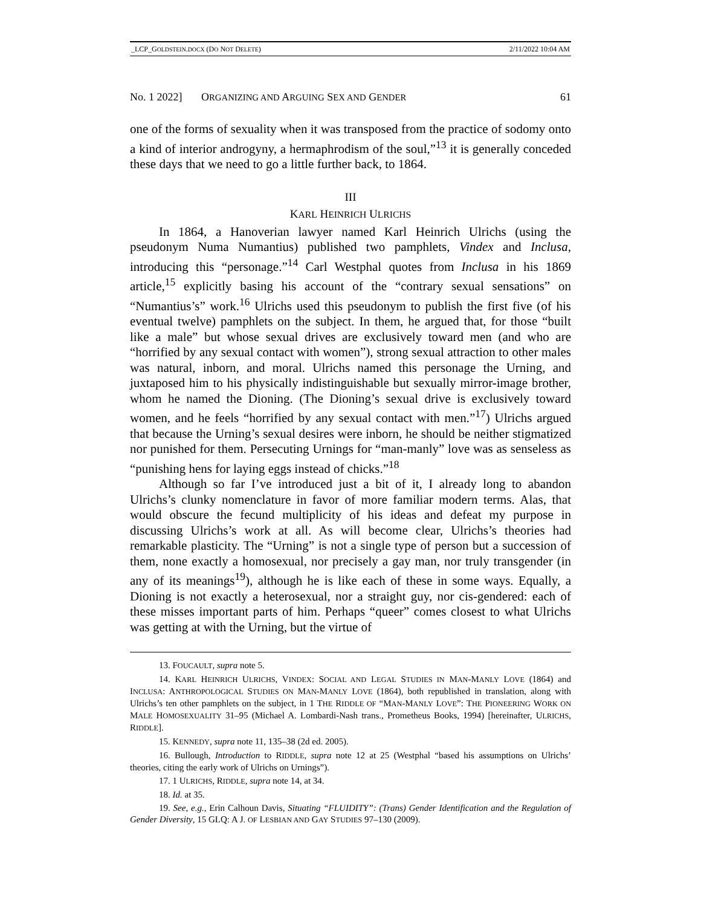_LCP_GOLDSTEIN.DOCX (DO NOT DELETE) 2/11/2022 10:04 AM
No. 1 2022] ORGANIZING AND ARGUING SEX AND GENDER 61
one of the forms of sexuality when it was transposed from the practice of sodomy onto a kind of interior androgyny, a hermaphrodism of the soul,”<sup>13</sup> it is generally conceded these days that we need to go a little further back, to 1864.
III
KARL HEINRICH ULRICHS
In 1864, a Hanoverian lawyer named Karl Heinrich Ulrichs (using the pseudonym Numa Numantius) published two pamphlets, Vindex and Inclusa, introducing this “personage.”<sup>14</sup> Carl Westphal quotes from Inclusa in his 1869 article,<sup>15</sup> explicitly basing his account of the “contrary sexual sensations” on “Numantius’s” work.<sup>16</sup> Ulrichs used this pseudonym to publish the first five (of his eventual twelve) pamphlets on the subject. In them, he argued that, for those “built like a male” but whose sexual drives are exclusively toward men (and who are “horrified by any sexual contact with women”), strong sexual attraction to other males was natural, inborn, and moral. Ulrichs named this personage the Urning, and juxtaposed him to his physically indistinguishable but sexually mirror-image brother, whom he named the Dioning. (The Dioning’s sexual drive is exclusively toward women, and he feels “horrified by any sexual contact with men.”<sup>17</sup>) Ulrichs argued that because the Urning’s sexual desires were inborn, he should be neither stigmatized nor punished for them. Persecuting Urnings for “man-manly” love was as senseless as “punishing hens for laying eggs instead of chicks.”<sup>18</sup>
Although so far I’ve introduced just a bit of it, I already long to abandon Ulrichs’s clunky nomenclature in favor of more familiar modern terms. Alas, that would obscure the fecund multiplicity of his ideas and defeat my purpose in discussing Ulrichs’s work at all. As will become clear, Ulrichs’s theories had remarkable plasticity. The “Urning” is not a single type of person but a succession of them, none exactly a homosexual, nor precisely a gay man, nor truly transgender (in any of its meanings<sup>19</sup>), although he is like each of these in some ways. Equally, a Dioning is not exactly a heterosexual, nor a straight guy, nor cis-gendered: each of these misses important parts of him. Perhaps “queer” comes closest to what Ulrichs was getting at with the Urning, but the virtue of
13. FOUCAULT, supra note 5.
14. KARL HEINRICH ULRICHS, VINDEX: SOCIAL AND LEGAL STUDIES IN MAN-MANLY LOVE (1864) and INCLUSA: ANTHROPOLOGICAL STUDIES ON MAN-MANLY LOVE (1864), both republished in translation, along with Ulrichs’s ten other pamphlets on the subject, in 1 THE RIDDLE OF “MAN-MANLY LOVE”: THE PIONEERING WORK ON MALE HOMOSEXUALITY 31–95 (Michael A. Lombardi-Nash trans., Prometheus Books, 1994) [hereinafter, ULRICHS, RIDDLE].
15. KENNEDY, supra note 11, 135–38 (2d ed. 2005).
16. Bullough, Introduction to RIDDLE, supra note 12 at 25 (Westphal “based his assumptions on Ulrichs’ theories, citing the early work of Ulrichs on Urnings”).
17. 1 ULRICHS, RIDDLE, supra note 14, at 34.
18. Id. at 35.
19. See, e.g., Erin Calhoun Davis, Situating “FLUIDITY”: (Trans) Gender Identification and the Regulation of Gender Diversity, 15 GLQ: A J. OF LESBIAN AND GAY STUDIES 97–130 (2009).